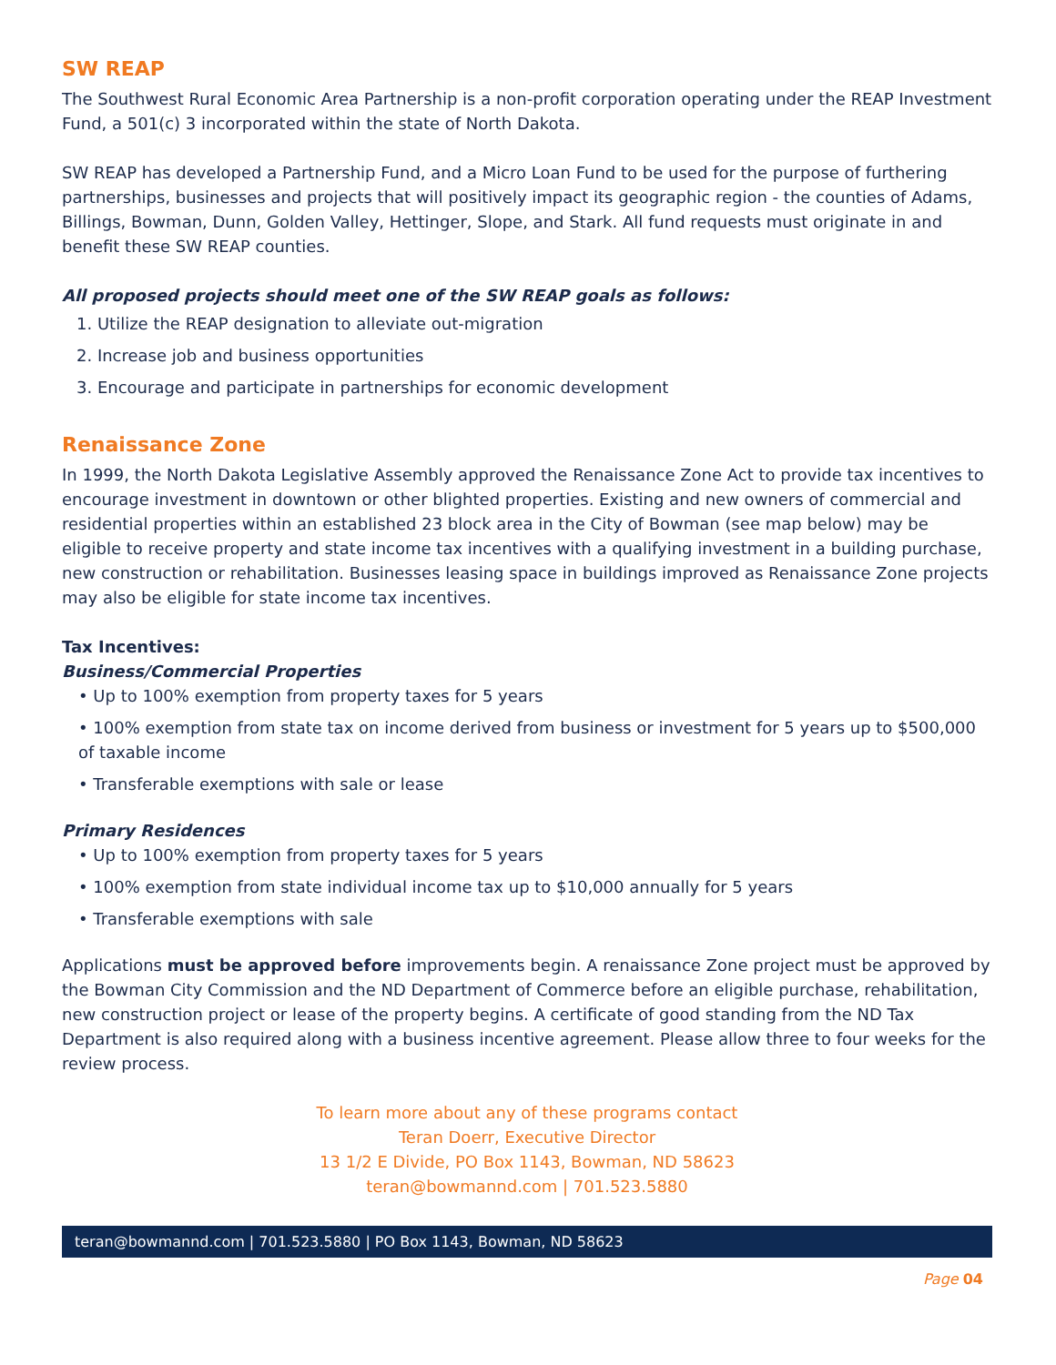SW REAP
The Southwest Rural Economic Area Partnership is a non-profit corporation operating under the REAP Investment Fund, a 501(c) 3 incorporated within the state of North Dakota.
SW REAP has developed a Partnership Fund, and a Micro Loan Fund to be used for the purpose of furthering partnerships, businesses and projects that will positively impact its geographic region - the counties of Adams, Billings, Bowman, Dunn, Golden Valley, Hettinger, Slope, and Stark. All fund requests must originate in and benefit these SW REAP counties.
All proposed projects should meet one of the SW REAP goals as follows:
1. Utilize the REAP designation to alleviate out-migration
2. Increase job and business opportunities
3. Encourage and participate in partnerships for economic development
Renaissance Zone
In 1999, the North Dakota Legislative Assembly approved the Renaissance Zone Act to provide tax incentives to encourage investment in downtown or other blighted properties. Existing and new owners of commercial and residential properties within an established 23 block area in the City of Bowman (see map below) may be eligible to receive property and state income tax incentives with a qualifying investment in a building purchase, new construction or rehabilitation. Businesses leasing space in buildings improved as Renaissance Zone projects may also be eligible for state income tax incentives.
Tax Incentives:
Business/Commercial Properties
• Up to 100% exemption from property taxes for 5 years
• 100% exemption from state tax on income derived from business or investment for 5 years up to $500,000 of taxable income
• Transferable exemptions with sale or lease
Primary Residences
• Up to 100% exemption from property taxes for 5 years
• 100% exemption from state individual income tax up to $10,000 annually for 5 years
• Transferable exemptions with sale
Applications must be approved before improvements begin. A renaissance Zone project must be approved by the Bowman City Commission and the ND Department of Commerce before an eligible purchase, rehabilitation, new construction project or lease of the property begins. A certificate of good standing from the ND Tax Department is also required along with a business incentive agreement. Please allow three to four weeks for the review process.
To learn more about any of these programs contact
Teran Doerr, Executive Director
13 1/2 E Divide, PO Box 1143, Bowman, ND 58623
teran@bowmannd.com | 701.523.5880
teran@bowmannd.com | 701.523.5880 | PO Box 1143, Bowman, ND 58623
Page 04